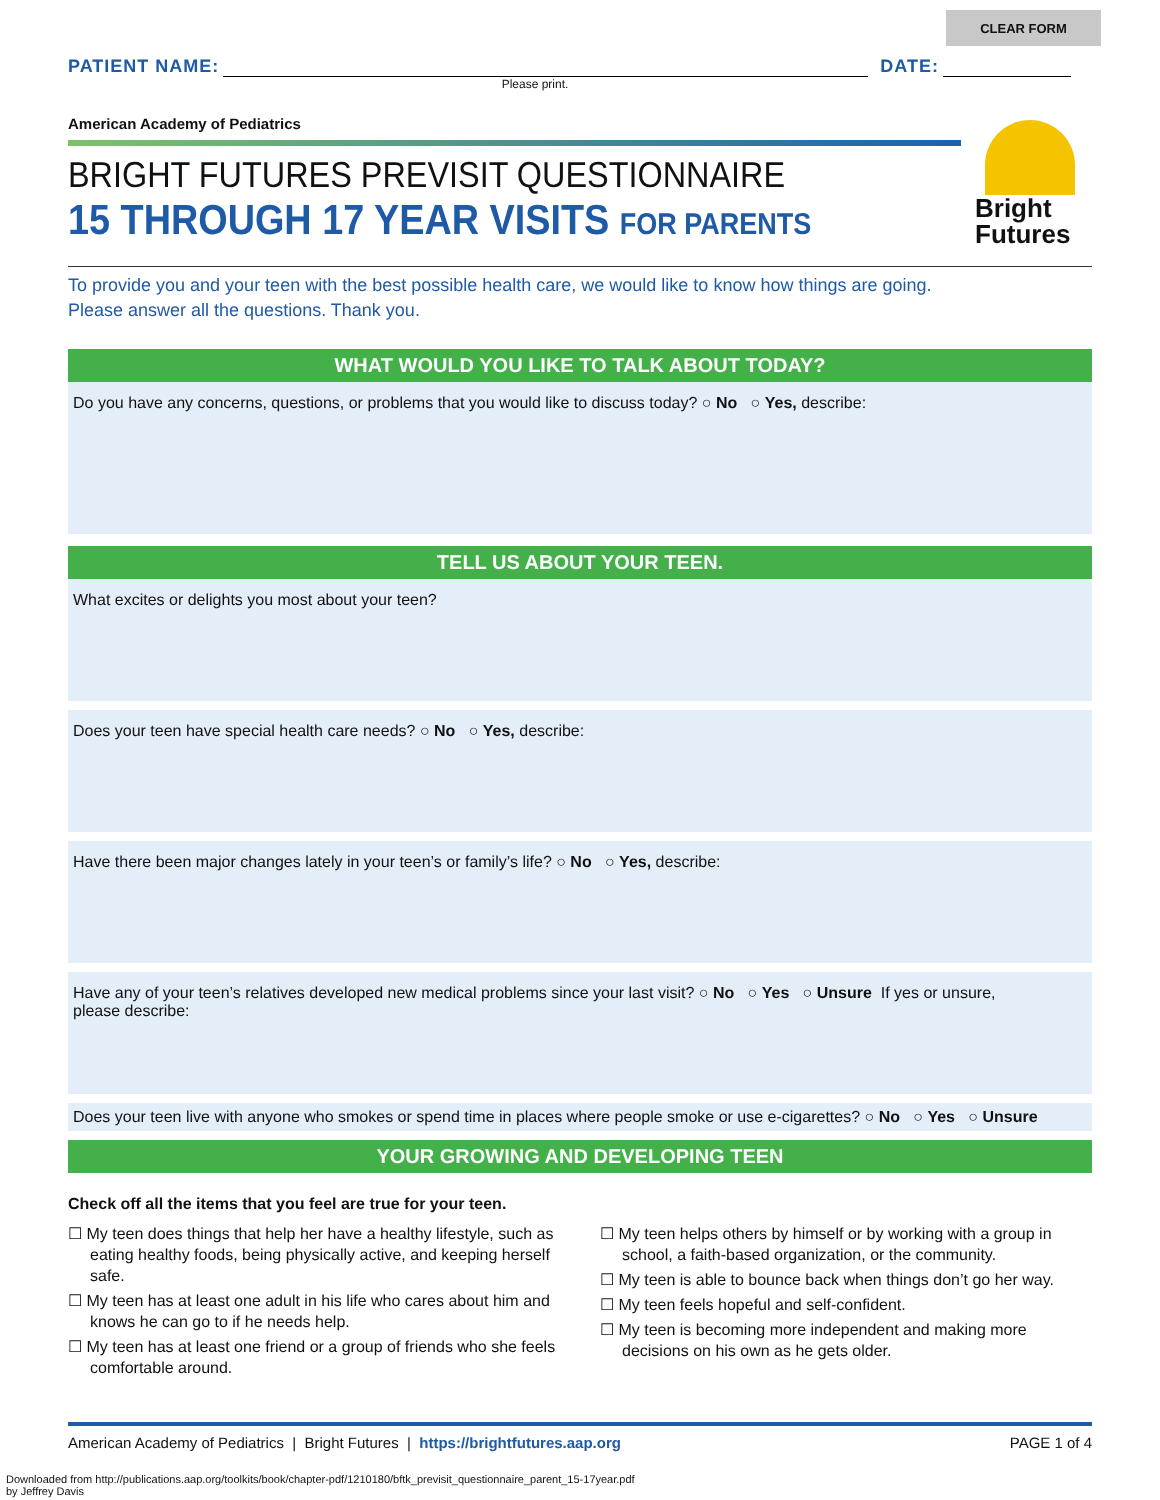CLEAR FORM
PATIENT NAME: DATE:
Please print.
American Academy of Pediatrics
BRIGHT FUTURES PREVISIT QUESTIONNAIRE
15 THROUGH 17 YEAR VISITS FOR PARENTS
To provide you and your teen with the best possible health care, we would like to know how things are going.
Please answer all the questions. Thank you.
WHAT WOULD YOU LIKE TO TALK ABOUT TODAY?
Do you have any concerns, questions, or problems that you would like to discuss today? ○ No ○ Yes, describe:
TELL US ABOUT YOUR TEEN.
What excites or delights you most about your teen?
Does your teen have special health care needs? ○ No ○ Yes, describe:
Have there been major changes lately in your teen’s or family’s life? ○ No ○ Yes, describe:
Have any of your teen’s relatives developed new medical problems since your last visit? ○ No ○ Yes ○ Unsure If yes or unsure,
please describe:
Does your teen live with anyone who smokes or spend time in places where people smoke or use e-cigarettes? ○ No ○ Yes ○ Unsure
YOUR GROWING AND DEVELOPING TEEN
Check off all the items that you feel are true for your teen.
☐ My teen does things that help her have a healthy lifestyle, such as eating healthy foods, being physically active, and keeping herself safe.
☐ My teen has at least one adult in his life who cares about him and knows he can go to if he needs help.
☐ My teen has at least one friend or a group of friends who she feels comfortable around.
☐ My teen helps others by himself or by working with a group in school, a faith-based organization, or the community.
☐ My teen is able to bounce back when things don’t go her way.
☐ My teen feels hopeful and self-confident.
☐ My teen is becoming more independent and making more decisions on his own as he gets older.
American Academy of Pediatrics | Bright Futures | https://brightfutures.aap.org PAGE 1 of 4
Bright
Futures
Downloaded from http://publications.aap.org/toolkits/book/chapter-pdf/1210180/bftk_previsit_questionnaire_parent_15-17year.pdf
by Jeffrey Davis